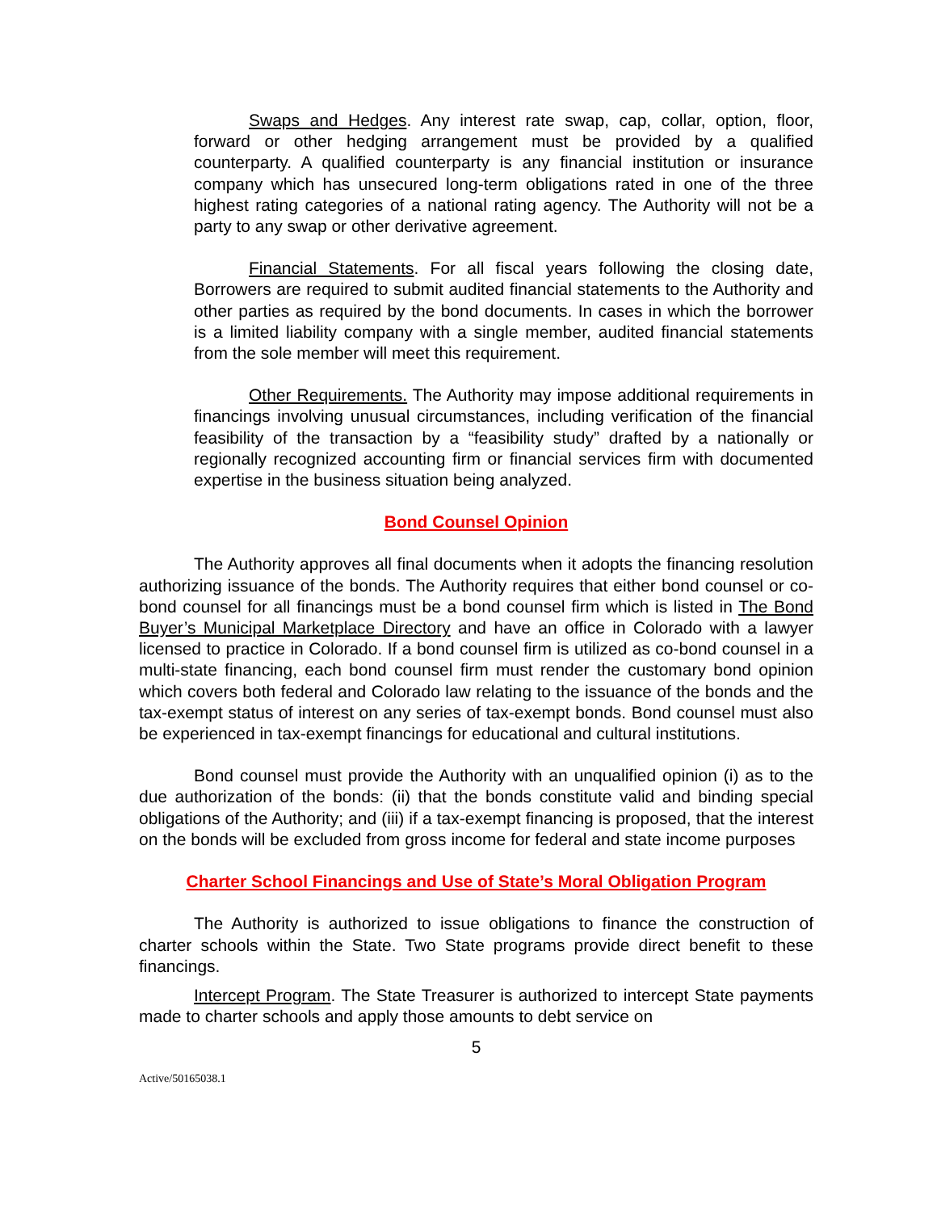Swaps and Hedges. Any interest rate swap, cap, collar, option, floor, forward or other hedging arrangement must be provided by a qualified counterparty. A qualified counterparty is any financial institution or insurance company which has unsecured long-term obligations rated in one of the three highest rating categories of a national rating agency. The Authority will not be a party to any swap or other derivative agreement.
Financial Statements. For all fiscal years following the closing date, Borrowers are required to submit audited financial statements to the Authority and other parties as required by the bond documents. In cases in which the borrower is a limited liability company with a single member, audited financial statements from the sole member will meet this requirement.
Other Requirements. The Authority may impose additional requirements in financings involving unusual circumstances, including verification of the financial feasibility of the transaction by a “feasibility study” drafted by a nationally or regionally recognized accounting firm or financial services firm with documented expertise in the business situation being analyzed.
Bond Counsel Opinion
The Authority approves all final documents when it adopts the financing resolution authorizing issuance of the bonds. The Authority requires that either bond counsel or co-bond counsel for all financings must be a bond counsel firm which is listed in The Bond Buyer’s Municipal Marketplace Directory and have an office in Colorado with a lawyer licensed to practice in Colorado. If a bond counsel firm is utilized as co-bond counsel in a multi-state financing, each bond counsel firm must render the customary bond opinion which covers both federal and Colorado law relating to the issuance of the bonds and the tax-exempt status of interest on any series of tax-exempt bonds. Bond counsel must also be experienced in tax-exempt financings for educational and cultural institutions.
Bond counsel must provide the Authority with an unqualified opinion (i) as to the due authorization of the bonds: (ii) that the bonds constitute valid and binding special obligations of the Authority; and (iii) if a tax-exempt financing is proposed, that the interest on the bonds will be excluded from gross income for federal and state income purposes
Charter School Financings and Use of State’s Moral Obligation Program
The Authority is authorized to issue obligations to finance the construction of charter schools within the State. Two State programs provide direct benefit to these financings.
Intercept Program. The State Treasurer is authorized to intercept State payments made to charter schools and apply those amounts to debt service on
5
Active/50165038.1